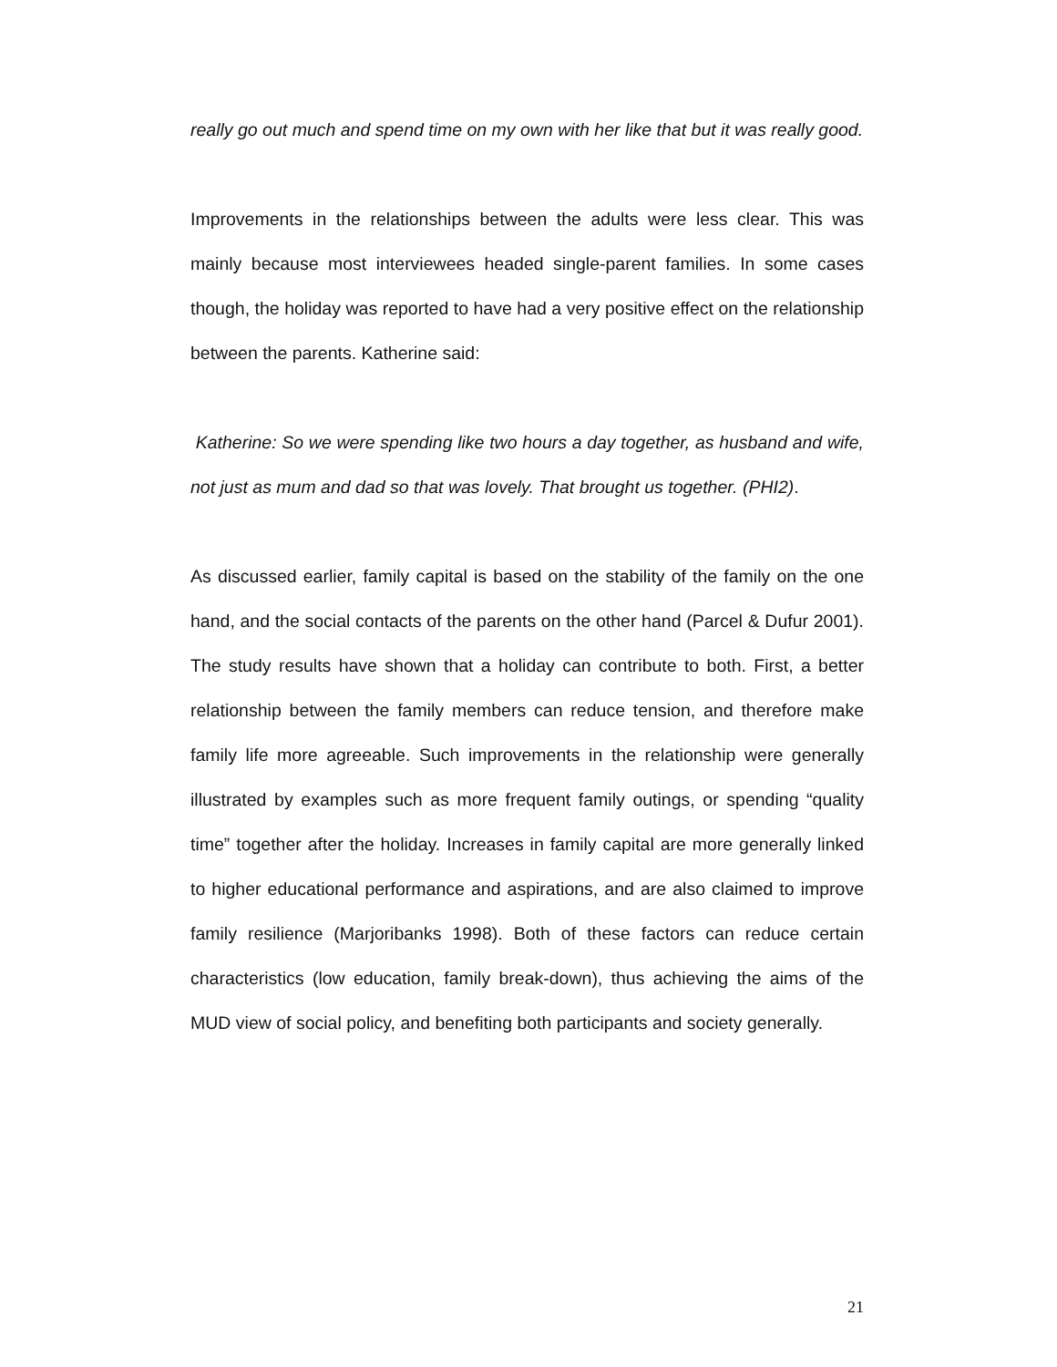really go out much and spend time on my own with her like that but it was really good.
Improvements in the relationships between the adults were less clear. This was mainly because most interviewees headed single-parent families. In some cases though, the holiday was reported to have had a very positive effect on the relationship between the parents. Katherine said:
Katherine: So we were spending like two hours a day together, as husband and wife, not just as mum and dad so that was lovely. That brought us together. (PHI2).
As discussed earlier, family capital is based on the stability of the family on the one hand, and the social contacts of the parents on the other hand (Parcel & Dufur 2001). The study results have shown that a holiday can contribute to both. First, a better relationship between the family members can reduce tension, and therefore make family life more agreeable. Such improvements in the relationship were generally illustrated by examples such as more frequent family outings, or spending “quality time” together after the holiday. Increases in family capital are more generally linked to higher educational performance and aspirations, and are also claimed to improve family resilience (Marjoribanks 1998). Both of these factors can reduce certain characteristics (low education, family break-down), thus achieving the aims of the MUD view of social policy, and benefiting both participants and society generally.
21